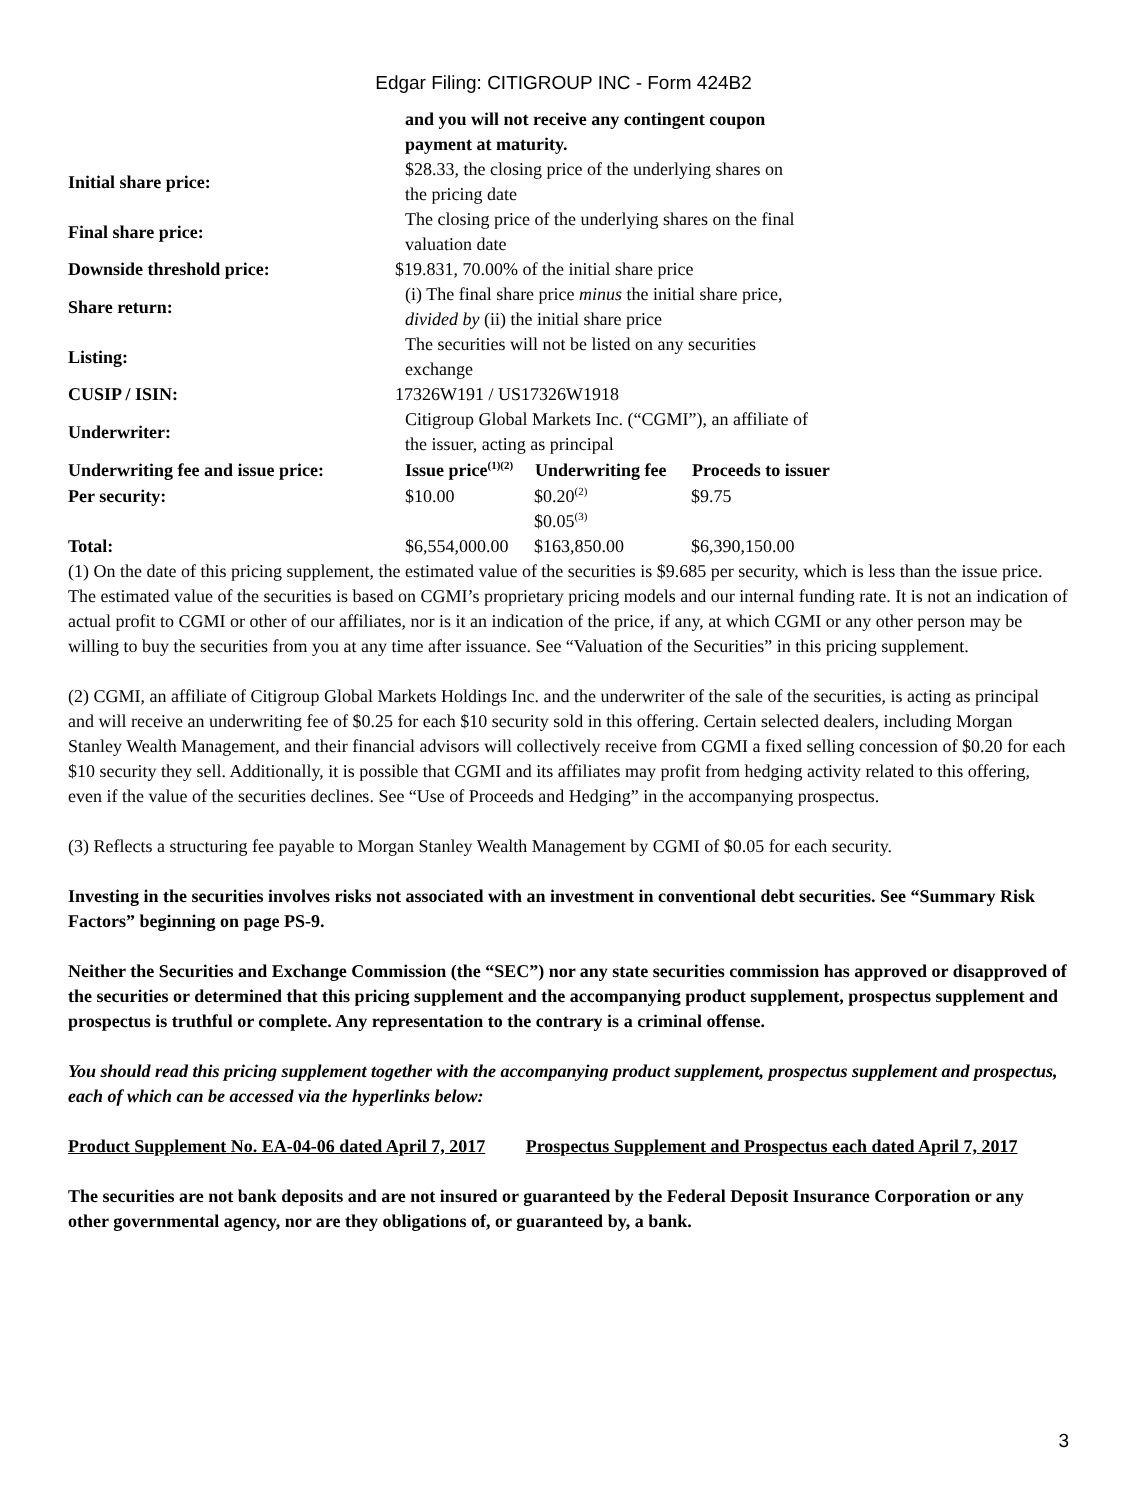Edgar Filing: CITIGROUP INC - Form 424B2
| | and you will not receive any contingent coupon payment at maturity. | | |
| Initial share price: | $28.33, the closing price of the underlying shares on the pricing date | | |
| Final share price: | The closing price of the underlying shares on the final valuation date | | |
| Downside threshold price: | $19.831, 70.00% of the initial share price | | |
| Share return: | (i) The final share price minus the initial share price, divided by (ii) the initial share price | | |
| Listing: | The securities will not be listed on any securities exchange | | |
| CUSIP / ISIN: | 17326W191 / US17326W1918 | | |
| Underwriter: | Citigroup Global Markets Inc. (“CGMI”), an affiliate of the issuer, acting as principal | | |
| Underwriting fee and issue price: | Issue price<sup>(1)(2)</sup> | Underwriting fee | Proceeds to issuer |
| Per security: | $10.00 | $0.20<sup>(2)</sup> $0.05<sup>(3)</sup> | $9.75 |
| Total: | $6,554,000.00 | $163,850.00 | $6,390,150.00 |
(1) On the date of this pricing supplement, the estimated value of the securities is $9.685 per security, which is less than the issue price. The estimated value of the securities is based on CGMI’s proprietary pricing models and our internal funding rate. It is not an indication of actual profit to CGMI or other of our affiliates, nor is it an indication of the price, if any, at which CGMI or any other person may be willing to buy the securities from you at any time after issuance. See “Valuation of the Securities” in this pricing supplement.
(2) CGMI, an affiliate of Citigroup Global Markets Holdings Inc. and the underwriter of the sale of the securities, is acting as principal and will receive an underwriting fee of $0.25 for each $10 security sold in this offering. Certain selected dealers, including Morgan Stanley Wealth Management, and their financial advisors will collectively receive from CGMI a fixed selling concession of $0.20 for each $10 security they sell. Additionally, it is possible that CGMI and its affiliates may profit from hedging activity related to this offering, even if the value of the securities declines. See “Use of Proceeds and Hedging” in the accompanying prospectus.
(3) Reflects a structuring fee payable to Morgan Stanley Wealth Management by CGMI of $0.05 for each security.
Investing in the securities involves risks not associated with an investment in conventional debt securities. See “Summary Risk Factors” beginning on page PS-9.
Neither the Securities and Exchange Commission (the “SEC”) nor any state securities commission has approved or disapproved of the securities or determined that this pricing supplement and the accompanying product supplement, prospectus supplement and prospectus is truthful or complete. Any representation to the contrary is a criminal offense.
You should read this pricing supplement together with the accompanying product supplement, prospectus supplement and prospectus, each of which can be accessed via the hyperlinks below:
Product Supplement No. EA-04-06 dated April 7, 2017 Prospectus Supplement and Prospectus each dated April 7, 2017
The securities are not bank deposits and are not insured or guaranteed by the Federal Deposit Insurance Corporation or any other governmental agency, nor are they obligations of, or guaranteed by, a bank.
3